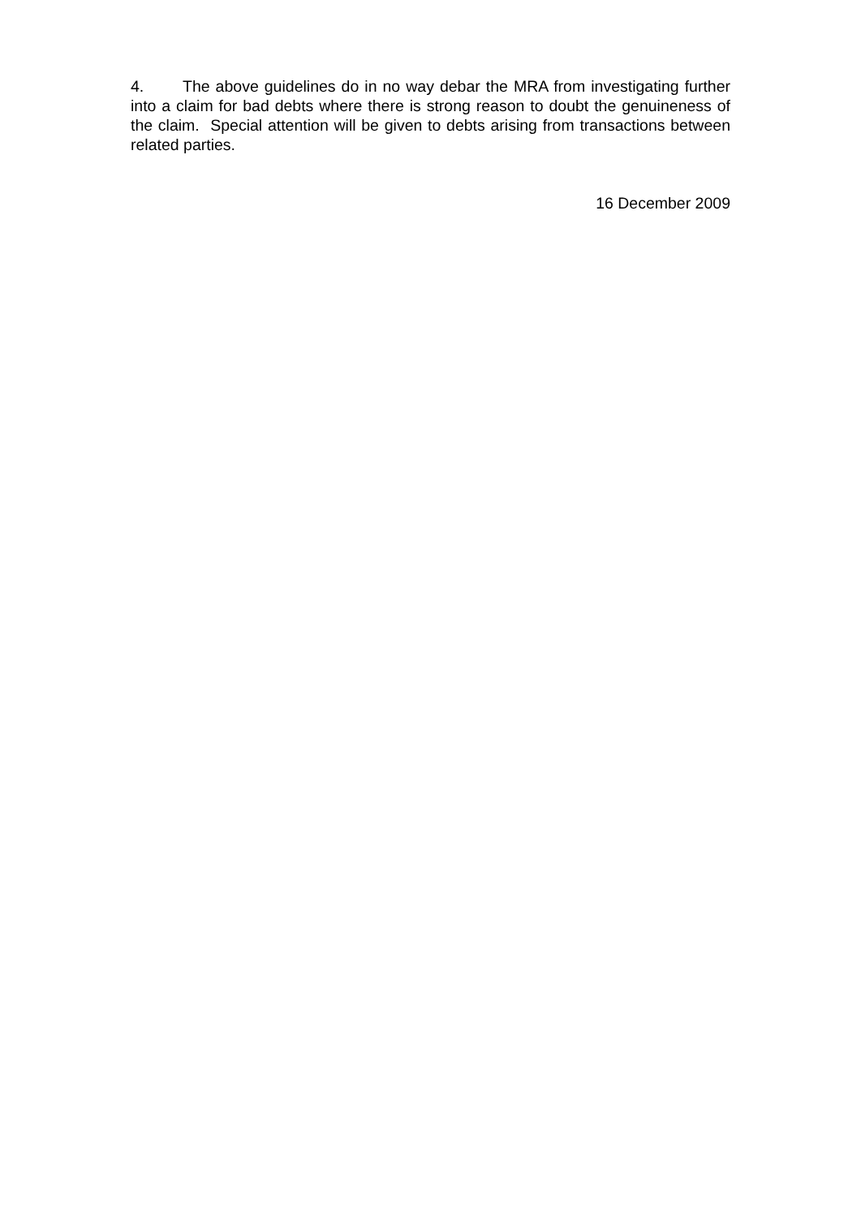4. The above guidelines do in no way debar the MRA from investigating further into a claim for bad debts where there is strong reason to doubt the genuineness of the claim. Special attention will be given to debts arising from transactions between related parties.
16 December 2009